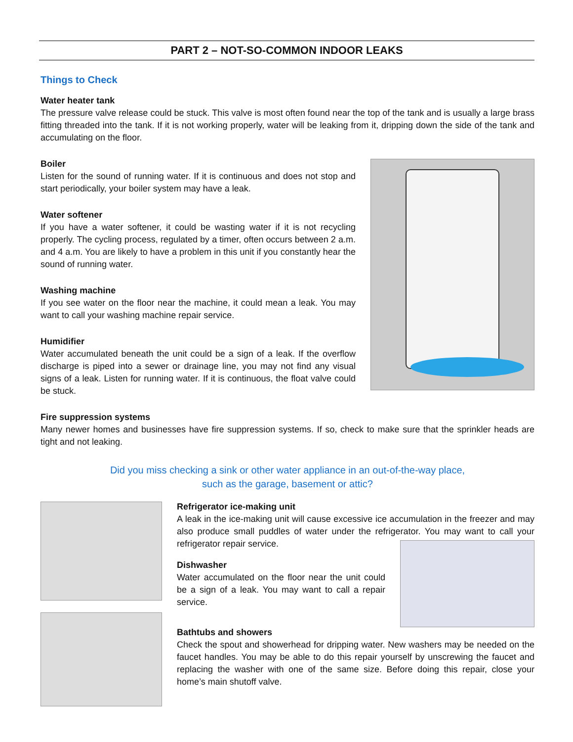PART 2 – NOT-SO-COMMON INDOOR LEAKS
Things to Check
Water heater tank
The pressure valve release could be stuck. This valve is most often found near the top of the tank and is usually a large brass fitting threaded into the tank. If it is not working properly, water will be leaking from it, dripping down the side of the tank and accumulating on the floor.
Boiler
Listen for the sound of running water. If it is continuous and does not stop and start periodically, your boiler system may have a leak.
Water softener
If you have a water softener, it could be wasting water if it is not recycling properly. The cycling process, regulated by a timer, often occurs between 2 a.m. and 4 a.m. You are likely to have a problem in this unit if you constantly hear the sound of running water.
Washing machine
If you see water on the floor near the machine, it could mean a leak. You may want to call your washing machine repair service.
Humidifier
Water accumulated beneath the unit could be a sign of a leak. If the overflow discharge is piped into a sewer or drainage line, you may not find any visual signs of a leak. Listen for running water. If it is continuous, the float valve could be stuck.
Fire suppression systems
Many newer homes and businesses have fire suppression systems. If so, check to make sure that the sprinkler heads are tight and not leaking.
Did you miss checking a sink or other water appliance in an out-of-the-way place,
such as the garage, basement or attic?
Refrigerator ice-making unit
A leak in the ice-making unit will cause excessive ice accumulation in the freezer and may also produce small puddles of water under the refrigerator. You may want to call your refrigerator repair service.
Dishwasher
Water accumulated on the floor near the unit could be a sign of a leak. You may want to call a repair service.
Bathtubs and showers
Check the spout and showerhead for dripping water. New washers may be needed on the faucet handles. You may be able to do this repair yourself by unscrewing the faucet and replacing the washer with one of the same size. Before doing this repair, close your home’s main shutoff valve.